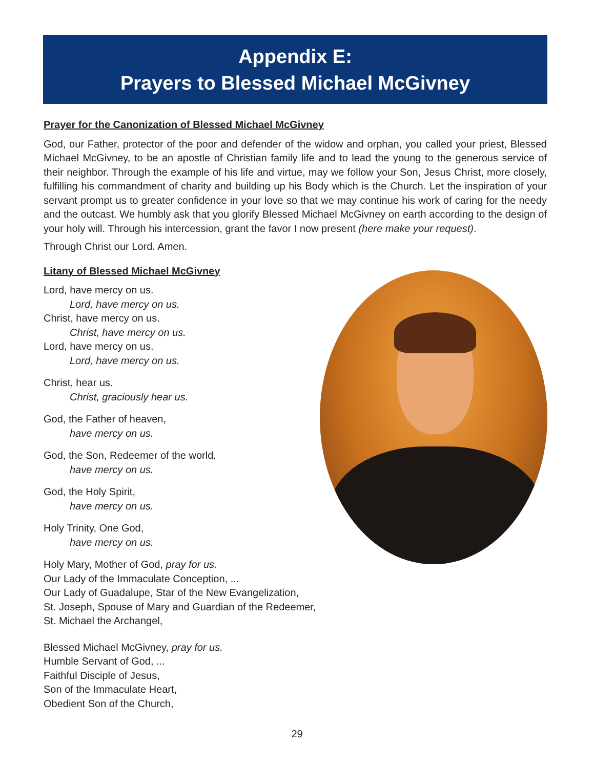Appendix E:
Prayers to Blessed Michael McGivney
Prayer for the Canonization of Blessed Michael McGivney
God, our Father, protector of the poor and defender of the widow and orphan, you called your priest, Blessed Michael McGivney, to be an apostle of Christian family life and to lead the young to the generous service of their neighbor. Through the example of his life and virtue, may we follow your Son, Jesus Christ, more closely, fulfilling his commandment of charity and building up his Body which is the Church. Let the inspiration of your servant prompt us to greater confidence in your love so that we may continue his work of caring for the needy and the outcast. We humbly ask that you glorify Blessed Michael McGivney on earth according to the design of your holy will. Through his intercession, grant the favor I now present (here make your request).
Through Christ our Lord. Amen.
Litany of Blessed Michael McGivney
Lord, have mercy on us.
Lord, have mercy on us.
Christ, have mercy on us.
Christ, have mercy on us.
Lord, have mercy on us.
Lord, have mercy on us.
Christ, hear us.
Christ, graciously hear us.
God, the Father of heaven,
have mercy on us.
God, the Son, Redeemer of the world,
have mercy on us.
God, the Holy Spirit,
have mercy on us.
Holy Trinity, One God,
have mercy on us.
Holy Mary, Mother of God, pray for us.
Our Lady of the Immaculate Conception, ...
Our Lady of Guadalupe, Star of the New Evangelization,
St. Joseph, Spouse of Mary and Guardian of the Redeemer,
St. Michael the Archangel,
Blessed Michael McGivney, pray for us.
Humble Servant of God, ...
Faithful Disciple of Jesus,
Son of the Immaculate Heart,
Obedient Son of the Church,
29